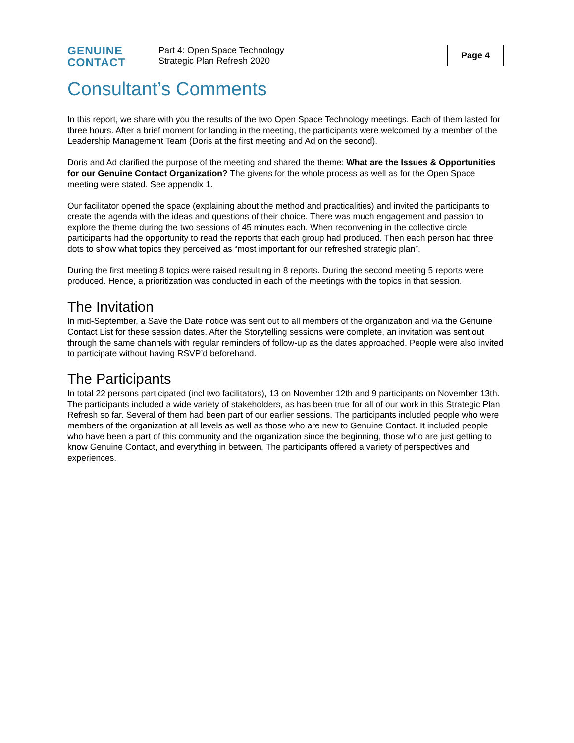GENUINE
CONTACT
Part 4: Open Space Technology
Strategic Plan Refresh 2020
Page 4
Consultant’s Comments
In this report, we share with you the results of the two Open Space Technology meetings. Each of them lasted for three hours. After a brief moment for landing in the meeting, the participants were welcomed by a member of the Leadership Management Team (Doris at the first meeting and Ad on the second).
Doris and Ad clarified the purpose of the meeting and shared the theme: What are the Issues & Opportunities for our Genuine Contact Organization? The givens for the whole process as well as for the Open Space meeting were stated. See appendix 1.
Our facilitator opened the space (explaining about the method and practicalities) and invited the participants to create the agenda with the ideas and questions of their choice. There was much engagement and passion to explore the theme during the two sessions of 45 minutes each. When reconvening in the collective circle participants had the opportunity to read the reports that each group had produced. Then each person had three dots to show what topics they perceived as “most important for our refreshed strategic plan”.
During the first meeting 8 topics were raised resulting in 8 reports. During the second meeting 5 reports were produced. Hence, a prioritization was conducted in each of the meetings with the topics in that session.
The Invitation
In mid-September, a Save the Date notice was sent out to all members of the organization and via the Genuine Contact List for these session dates. After the Storytelling sessions were complete, an invitation was sent out through the same channels with regular reminders of follow-up as the dates approached. People were also invited to participate without having RSVP’d beforehand.
The Participants
In total 22 persons participated (incl two facilitators), 13 on November 12th and 9 participants on November 13th. The participants included a wide variety of stakeholders, as has been true for all of our work in this Strategic Plan Refresh so far. Several of them had been part of our earlier sessions. The participants included people who were members of the organization at all levels as well as those who are new to Genuine Contact. It included people who have been a part of this community and the organization since the beginning, those who are just getting to know Genuine Contact, and everything in between. The participants offered a variety of perspectives and experiences.